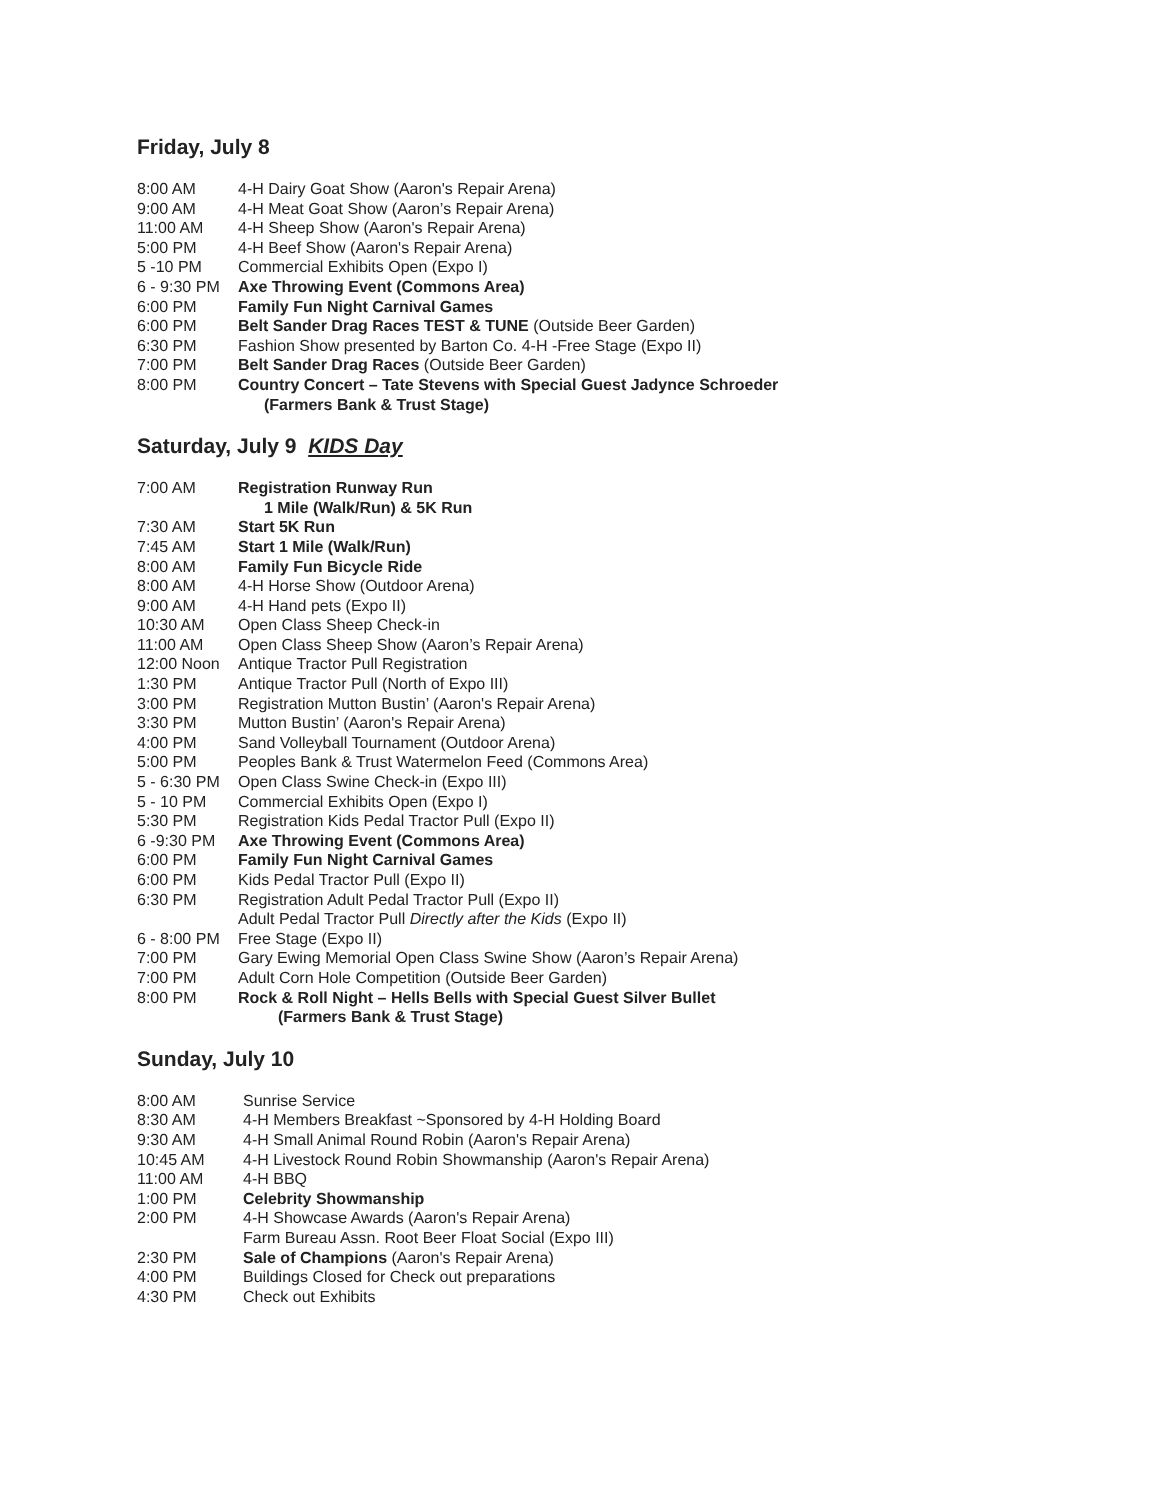Friday, July 8
8:00 AM 4-H Dairy Goat Show (Aaron's Repair Arena)
9:00 AM 4-H Meat Goat Show (Aaron’s Repair Arena)
11:00 AM 4-H Sheep Show (Aaron's Repair Arena)
5:00 PM 4-H Beef Show (Aaron's Repair Arena)
5 -10 PM Commercial Exhibits Open (Expo I)
6 - 9:30 PM Axe Throwing Event (Commons Area)
6:00 PM Family Fun Night Carnival Games
6:00 PM Belt Sander Drag Races TEST & TUNE (Outside Beer Garden)
6:30 PM Fashion Show presented by Barton Co. 4-H -Free Stage (Expo II)
7:00 PM Belt Sander Drag Races (Outside Beer Garden)
8:00 PM Country Concert – Tate Stevens with Special Guest Jadynce Schroeder
(Farmers Bank & Trust Stage)
Saturday, July 9 KIDS Day
7:00 AM Registration Runway Run
1 Mile (Walk/Run) & 5K Run
7:30 AM Start 5K Run
7:45 AM Start 1 Mile (Walk/Run)
8:00 AM Family Fun Bicycle Ride
8:00 AM 4-H Horse Show (Outdoor Arena)
9:00 AM 4-H Hand pets (Expo II)
10:30 AM Open Class Sheep Check-in
11:00 AM Open Class Sheep Show (Aaron’s Repair Arena)
12:00 Noon Antique Tractor Pull Registration
1:30 PM Antique Tractor Pull (North of Expo III)
3:00 PM Registration Mutton Bustin’ (Aaron's Repair Arena)
3:30 PM Mutton Bustin’ (Aaron's Repair Arena)
4:00 PM Sand Volleyball Tournament (Outdoor Arena)
5:00 PM Peoples Bank & Trust Watermelon Feed (Commons Area)
5 - 6:30 PM Open Class Swine Check-in (Expo III)
5 - 10 PM Commercial Exhibits Open (Expo I)
5:30 PM Registration Kids Pedal Tractor Pull (Expo II)
6 -9:30 PM Axe Throwing Event (Commons Area)
6:00 PM Family Fun Night Carnival Games
6:00 PM Kids Pedal Tractor Pull (Expo II)
6:30 PM Registration Adult Pedal Tractor Pull (Expo II)
Adult Pedal Tractor Pull Directly after the Kids (Expo II)
6 - 8:00 PM Free Stage (Expo II)
7:00 PM Gary Ewing Memorial Open Class Swine Show (Aaron’s Repair Arena)
7:00 PM Adult Corn Hole Competition (Outside Beer Garden)
8:00 PM Rock & Roll Night – Hells Bells with Special Guest Silver Bullet
(Farmers Bank & Trust Stage)
Sunday, July 10
8:00 AM Sunrise Service
8:30 AM 4-H Members Breakfast ~Sponsored by 4-H Holding Board
9:30 AM 4-H Small Animal Round Robin (Aaron's Repair Arena)
10:45 AM 4-H Livestock Round Robin Showmanship (Aaron's Repair Arena)
11:00 AM 4-H BBQ
1:00 PM Celebrity Showmanship
2:00 PM 4-H Showcase Awards (Aaron's Repair Arena)
Farm Bureau Assn. Root Beer Float Social (Expo III)
2:30 PM Sale of Champions (Aaron's Repair Arena)
4:00 PM Buildings Closed for Check out preparations
4:30 PM Check out Exhibits